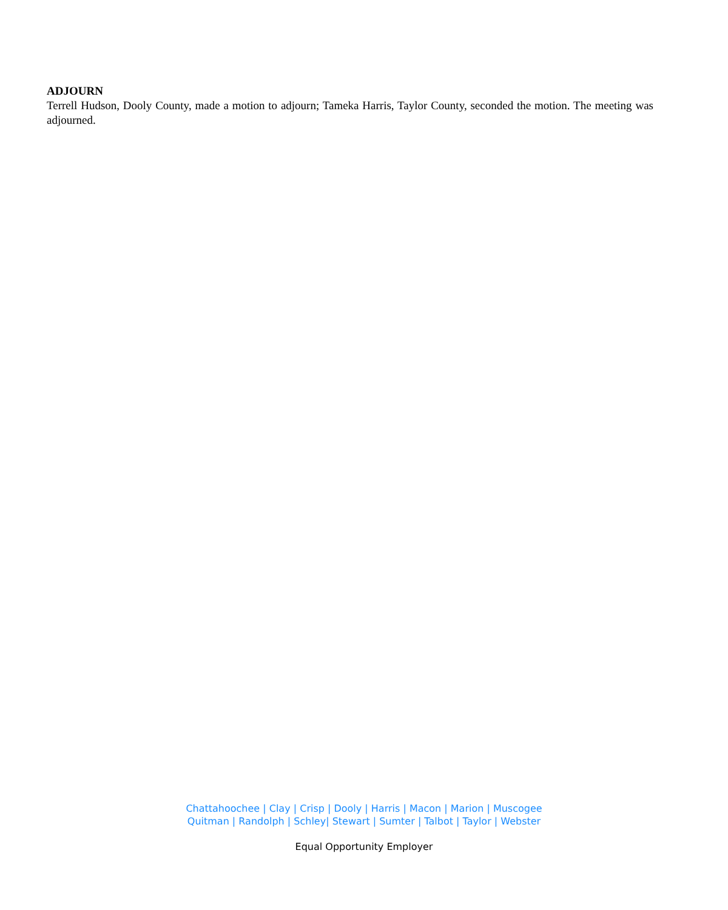ADJOURN
Terrell Hudson, Dooly County, made a motion to adjourn; Tameka Harris, Taylor County, seconded the motion. The meeting was adjourned.
Chattahoochee | Clay | Crisp | Dooly | Harris | Macon | Marion | Muscogee
Quitman | Randolph | Schley| Stewart | Sumter | Talbot | Taylor | Webster
Equal Opportunity Employer